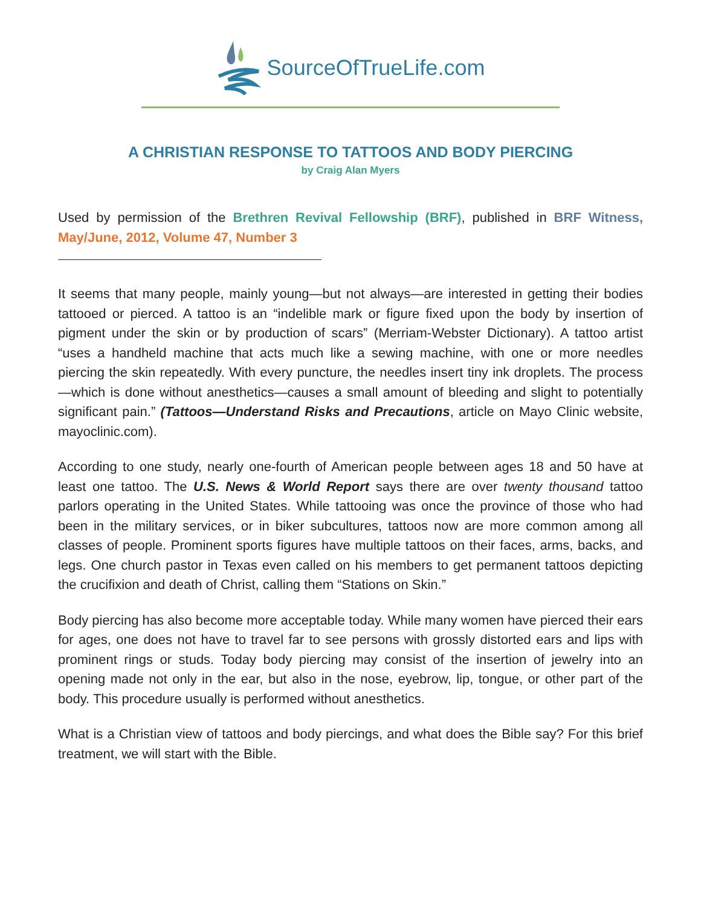SourceOfTrueLife.com
A CHRISTIAN RESPONSE TO TATTOOS AND BODY PIERCING
by Craig Alan Myers
Used by permission of the Brethren Revival Fellowship (BRF), published in BRF Witness, May/June, 2012, Volume 47, Number 3
It seems that many people, mainly young—but not always—are interested in getting their bodies tattooed or pierced. A tattoo is an “indelible mark or figure fixed upon the body by insertion of pigment under the skin or by production of scars” (Merriam-Webster Dictionary). A tattoo artist “uses a handheld machine that acts much like a sewing machine, with one or more needles piercing the skin repeatedly. With every puncture, the needles insert tiny ink droplets. The process—which is done without anesthetics—causes a small amount of bleeding and slight to potentially significant pain.” (Tattoos—Understand Risks and Precautions, article on Mayo Clinic website, mayoclinic.com).
According to one study, nearly one-fourth of American people between ages 18 and 50 have at least one tattoo. The U.S. News & World Report says there are over twenty thousand tattoo parlors operating in the United States. While tattooing was once the province of those who had been in the military services, or in biker subcultures, tattoos now are more common among all classes of people. Prominent sports figures have multiple tattoos on their faces, arms, backs, and legs. One church pastor in Texas even called on his members to get permanent tattoos depicting the crucifixion and death of Christ, calling them “Stations on Skin.”
Body piercing has also become more acceptable today. While many women have pierced their ears for ages, one does not have to travel far to see persons with grossly distorted ears and lips with prominent rings or studs. Today body piercing may consist of the insertion of jewelry into an opening made not only in the ear, but also in the nose, eyebrow, lip, tongue, or other part of the body. This procedure usually is performed without anesthetics.
What is a Christian view of tattoos and body piercings, and what does the Bible say? For this brief treatment, we will start with the Bible.